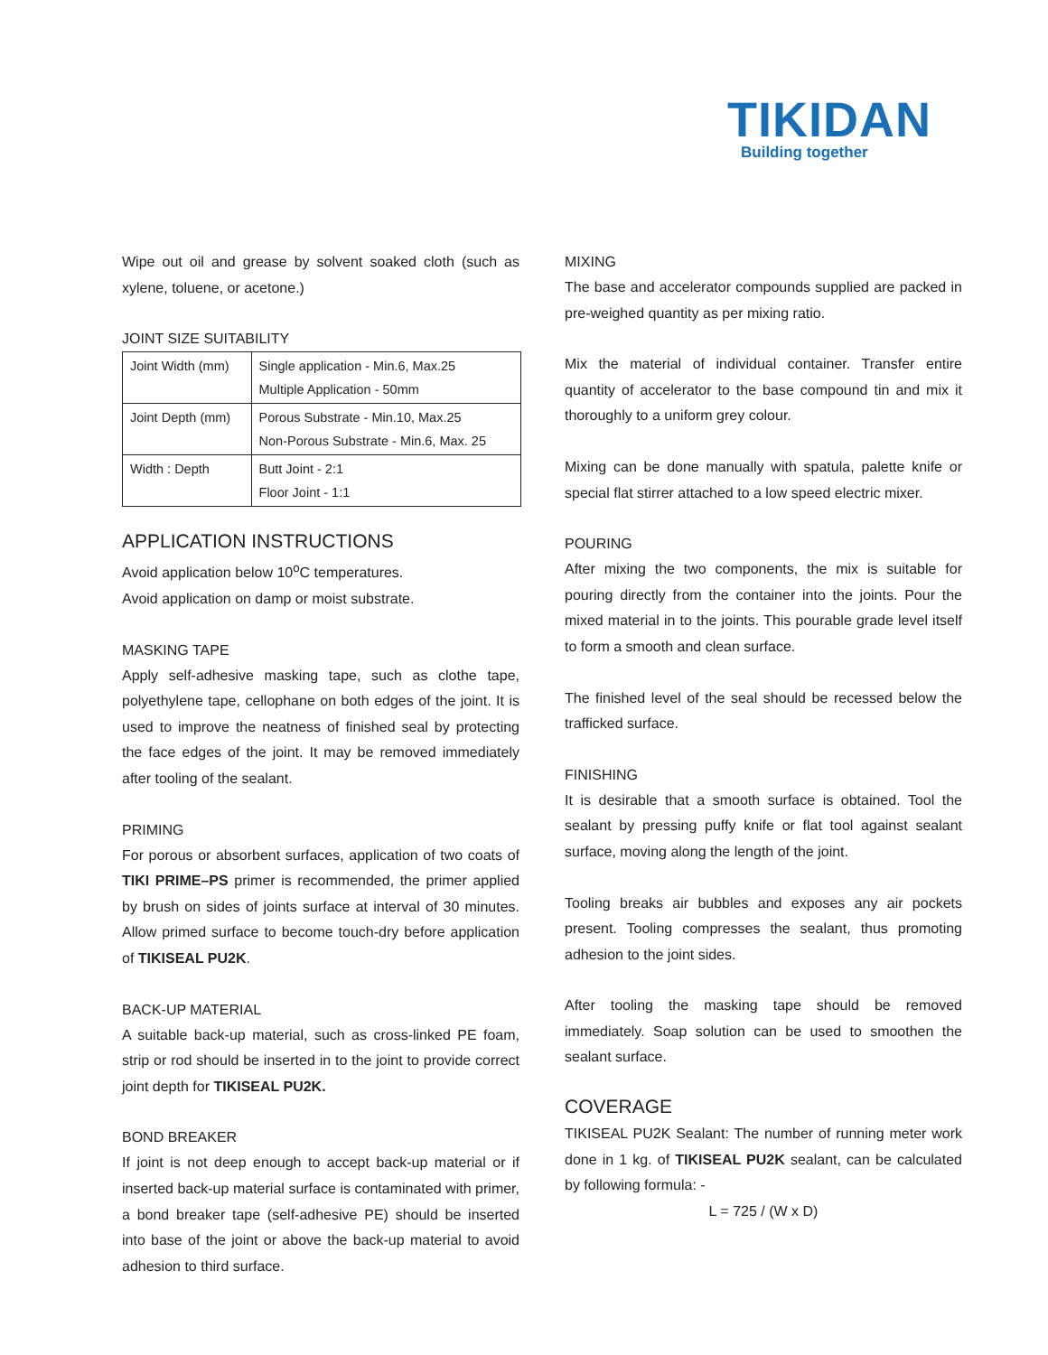TIKIDAN
Building together
Wipe out oil and grease by solvent soaked cloth (such as xylene, toluene, or acetone.)
JOINT SIZE SUITABILITY
| Joint Width (mm) | Single application - Min.6, Max.25 Multiple Application - 50mm |
| Joint Depth (mm) | Porous Substrate - Min.10, Max.25 Non-Porous Substrate - Min.6, Max. 25 |
| Width : Depth | Butt Joint - 2:1 Floor Joint - 1:1 |
APPLICATION INSTRUCTIONS
Avoid application below 10<sup>o</sup>C temperatures.
Avoid application on damp or moist substrate.
MASKING TAPE
Apply self-adhesive masking tape, such as clothe tape, polyethylene tape, cellophane on both edges of the joint. It is used to improve the neatness of finished seal by protecting the face edges of the joint. It may be removed immediately after tooling of the sealant.
PRIMING
For porous or absorbent surfaces, application of two coats of TIKI PRIME–PS primer is recommended, the primer applied by brush on sides of joints surface at interval of 30 minutes. Allow primed surface to become touch-dry before application of TIKISEAL PU2K.
BACK-UP MATERIAL
A suitable back-up material, such as cross-linked PE foam, strip or rod should be inserted in to the joint to provide correct joint depth for TIKISEAL PU2K.
BOND BREAKER
If joint is not deep enough to accept back-up material or if inserted back-up material surface is contaminated with primer, a bond breaker tape (self-adhesive PE) should be inserted into base of the joint or above the back-up material to avoid adhesion to third surface.
MIXING
The base and accelerator compounds supplied are packed in pre-weighed quantity as per mixing ratio.
Mix the material of individual container. Transfer entire quantity of accelerator to the base compound tin and mix it thoroughly to a uniform grey colour.
Mixing can be done manually with spatula, palette knife or special flat stirrer attached to a low speed electric mixer.
POURING
After mixing the two components, the mix is suitable for pouring directly from the container into the joints. Pour the mixed material in to the joints. This pourable grade level itself to form a smooth and clean surface.
The finished level of the seal should be recessed below the trafficked surface.
FINISHING
It is desirable that a smooth surface is obtained. Tool the sealant by pressing puffy knife or flat tool against sealant surface, moving along the length of the joint.
Tooling breaks air bubbles and exposes any air pockets present. Tooling compresses the sealant, thus promoting adhesion to the joint sides.
After tooling the masking tape should be removed immediately. Soap solution can be used to smoothen the sealant surface.
COVERAGE
TIKISEAL PU2K Sealant: The number of running meter work done in 1 kg. of TIKISEAL PU2K sealant, can be calculated by following formula: -
L = 725 / (W x D)